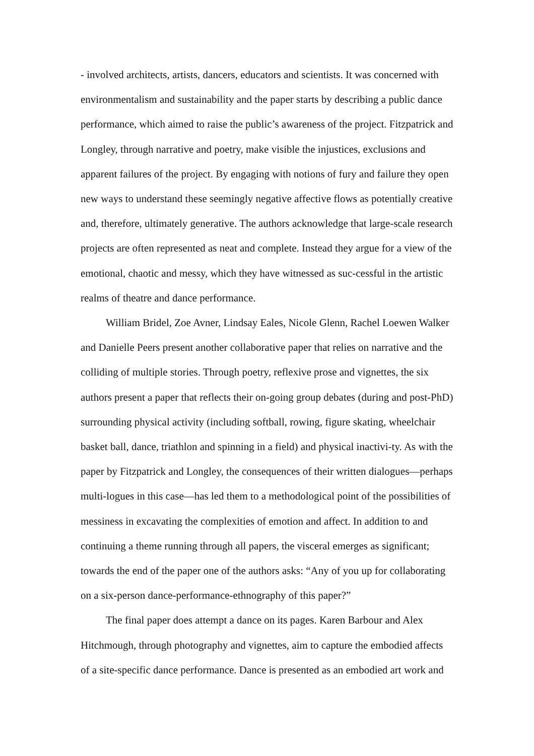- involved architects, artists, dancers, educators and scientists. It was concerned with environmentalism and sustainability and the paper starts by describing a public dance performance, which aimed to raise the public’s awareness of the project. Fitzpatrick and Longley, through narrative and poetry, make visible the injustices, exclusions and apparent failures of the project. By engaging with notions of fury and failure they open new ways to understand these seemingly negative affective flows as potentially creative and, therefore, ultimately generative. The authors acknowledge that large-scale research projects are often represented as neat and complete. Instead they argue for a view of the emotional, chaotic and messy, which they have witnessed as suc-cessful in the artistic realms of theatre and dance performance.
William Bridel, Zoe Avner, Lindsay Eales, Nicole Glenn, Rachel Loewen Walker and Danielle Peers present another collaborative paper that relies on narrative and the colliding of multiple stories. Through poetry, reflexive prose and vignettes, the six authors present a paper that reflects their on-going group debates (during and post-PhD) surrounding physical activity (including softball, rowing, figure skating, wheelchair basket ball, dance, triathlon and spinning in a field) and physical inactivi-ty. As with the paper by Fitzpatrick and Longley, the consequences of their written dialogues—perhaps multi-logues in this case—has led them to a methodological point of the possibilities of messiness in excavating the complexities of emotion and affect. In addition to and continuing a theme running through all papers, the visceral emerges as significant; towards the end of the paper one of the authors asks: “Any of you up for collaborating on a six-person dance-performance-ethnography of this paper?”
The final paper does attempt a dance on its pages. Karen Barbour and Alex Hitchmough, through photography and vignettes, aim to capture the embodied affects of a site-specific dance performance. Dance is presented as an embodied art work and